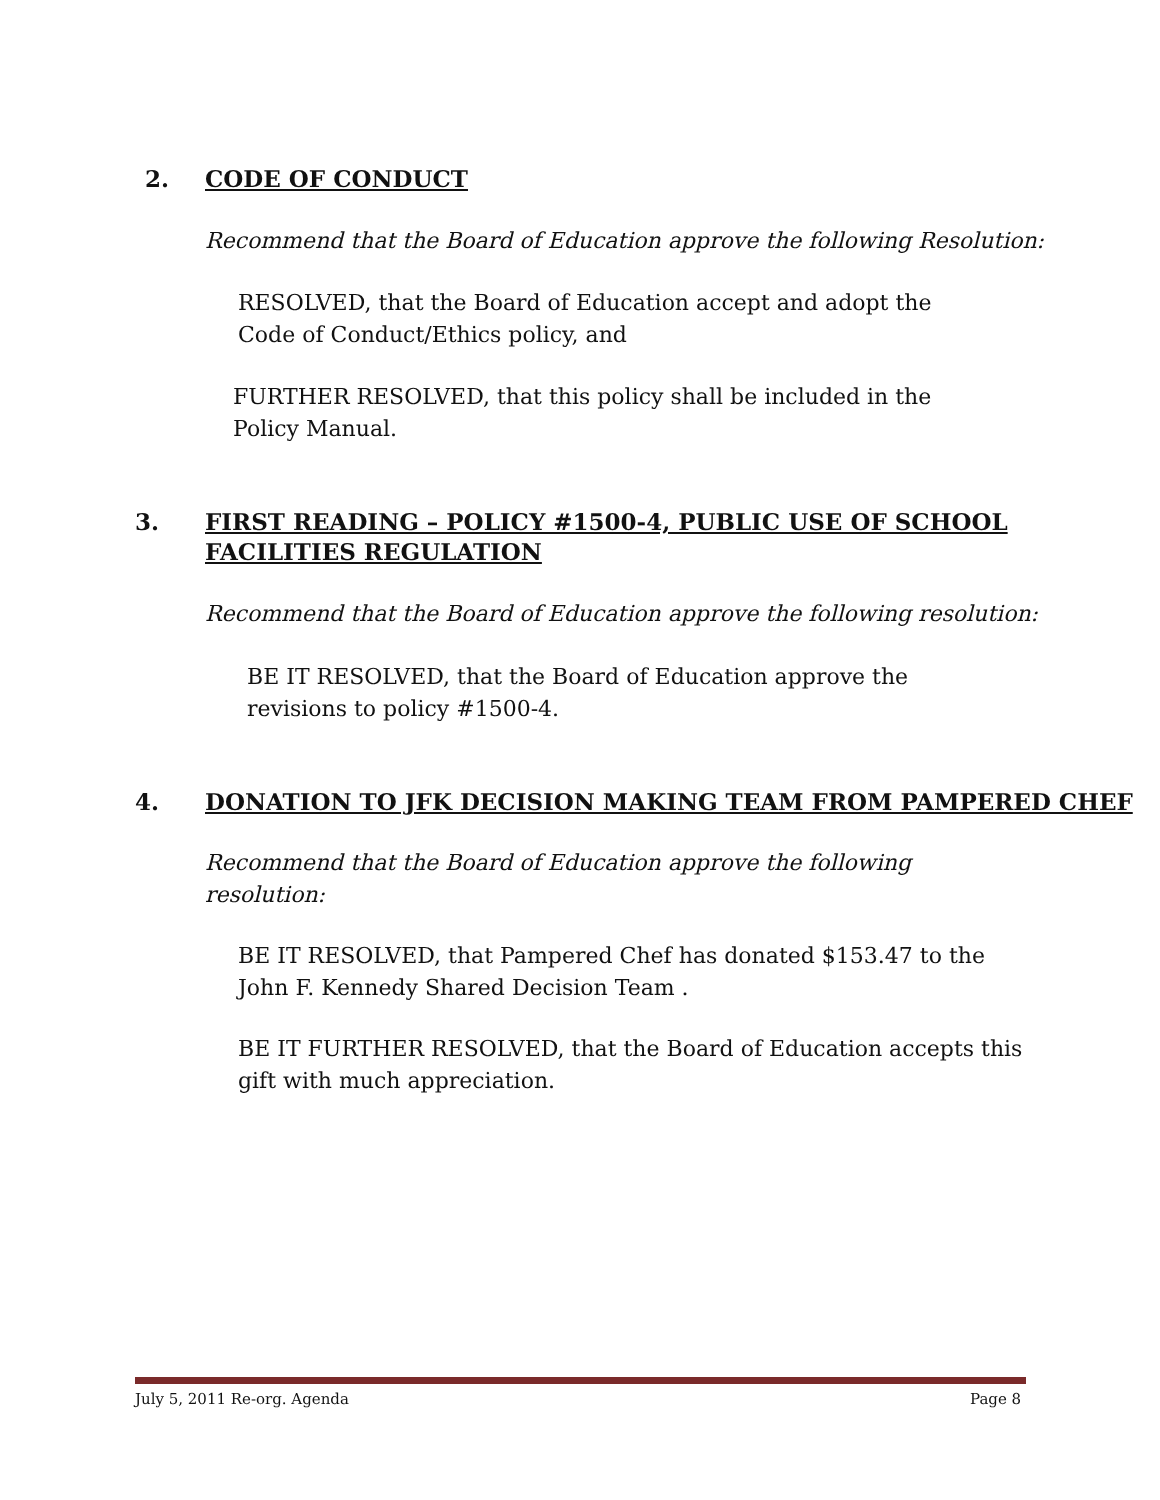2. CODE OF CONDUCT
Recommend that the Board of Education approve the following Resolution:
RESOLVED, that the Board of Education accept and adopt the
Code of Conduct/Ethics policy, and
FURTHER RESOLVED, that this policy shall be included in the
Policy Manual.
3. FIRST READING – POLICY #1500-4, PUBLIC USE OF SCHOOL
FACILITIES REGULATION
Recommend that the Board of Education approve the following resolution:
BE IT RESOLVED, that the Board of Education approve the
revisions to policy #1500-4.
4. DONATION TO JFK DECISION MAKING TEAM FROM PAMPERED CHEF
Recommend that the Board of Education approve the following
resolution:
BE IT RESOLVED, that Pampered Chef has donated $153.47 to the
John F. Kennedy Shared Decision Team .
BE IT FURTHER RESOLVED, that the Board of Education accepts this
gift with much appreciation.
July 5, 2011 Re-org. Agenda Page 8